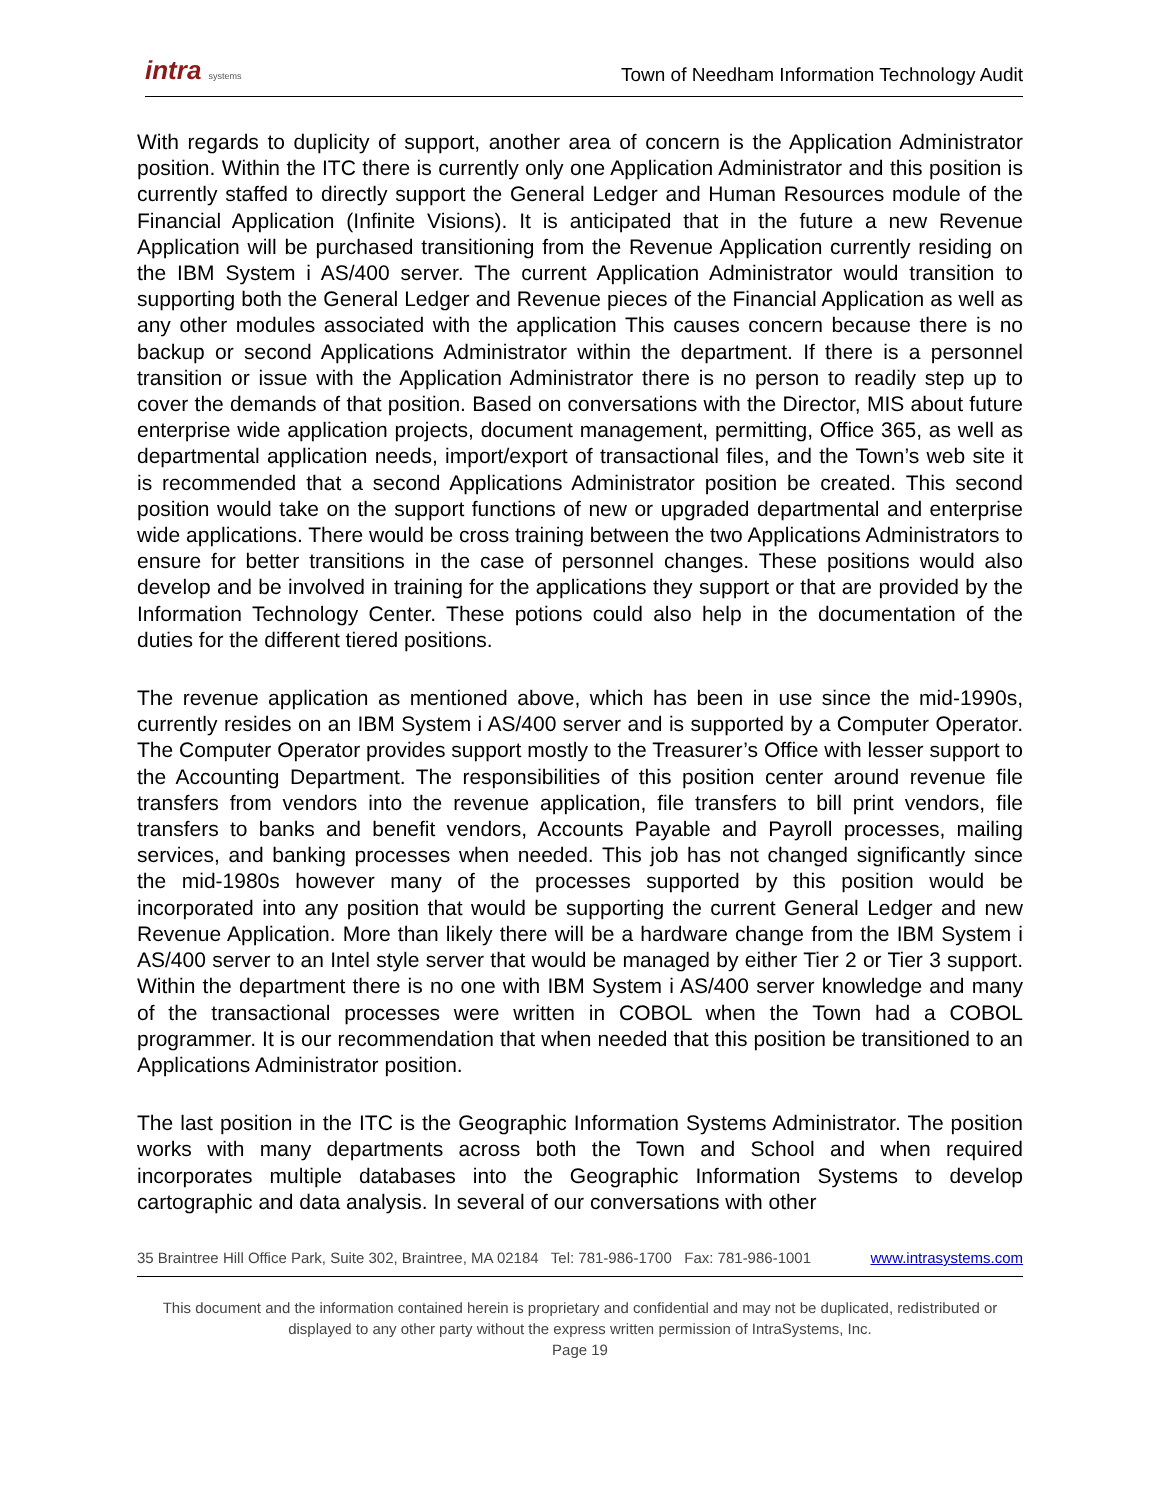intra systems
Town of Needham Information Technology Audit
With regards to duplicity of support, another area of concern is the Application Administrator position. Within the ITC there is currently only one Application Administrator and this position is currently staffed to directly support the General Ledger and Human Resources module of the Financial Application (Infinite Visions). It is anticipated that in the future a new Revenue Application will be purchased transitioning from the Revenue Application currently residing on the IBM System i AS/400 server. The current Application Administrator would transition to supporting both the General Ledger and Revenue pieces of the Financial Application as well as any other modules associated with the application This causes concern because there is no backup or second Applications Administrator within the department. If there is a personnel transition or issue with the Application Administrator there is no person to readily step up to cover the demands of that position. Based on conversations with the Director, MIS about future enterprise wide application projects, document management, permitting, Office 365, as well as departmental application needs, import/export of transactional files, and the Town’s web site it is recommended that a second Applications Administrator position be created. This second position would take on the support functions of new or upgraded departmental and enterprise wide applications. There would be cross training between the two Applications Administrators to ensure for better transitions in the case of personnel changes. These positions would also develop and be involved in training for the applications they support or that are provided by the Information Technology Center. These potions could also help in the documentation of the duties for the different tiered positions.
The revenue application as mentioned above, which has been in use since the mid-1990s, currently resides on an IBM System i AS/400 server and is supported by a Computer Operator. The Computer Operator provides support mostly to the Treasurer’s Office with lesser support to the Accounting Department. The responsibilities of this position center around revenue file transfers from vendors into the revenue application, file transfers to bill print vendors, file transfers to banks and benefit vendors, Accounts Payable and Payroll processes, mailing services, and banking processes when needed. This job has not changed significantly since the mid-1980s however many of the processes supported by this position would be incorporated into any position that would be supporting the current General Ledger and new Revenue Application. More than likely there will be a hardware change from the IBM System i AS/400 server to an Intel style server that would be managed by either Tier 2 or Tier 3 support. Within the department there is no one with IBM System i AS/400 server knowledge and many of the transactional processes were written in COBOL when the Town had a COBOL programmer. It is our recommendation that when needed that this position be transitioned to an Applications Administrator position.
The last position in the ITC is the Geographic Information Systems Administrator. The position works with many departments across both the Town and School and when required incorporates multiple databases into the Geographic Information Systems to develop cartographic and data analysis. In several of our conversations with other
35 Braintree Hill Office Park, Suite 302, Braintree, MA 02184 Tel: 781-986-1700 Fax: 781-986-1001 www.intrasystems.com
This document and the information contained herein is proprietary and confidential and may not be duplicated, redistributed or displayed to any other party without the express written permission of IntraSystems, Inc.
Page 19